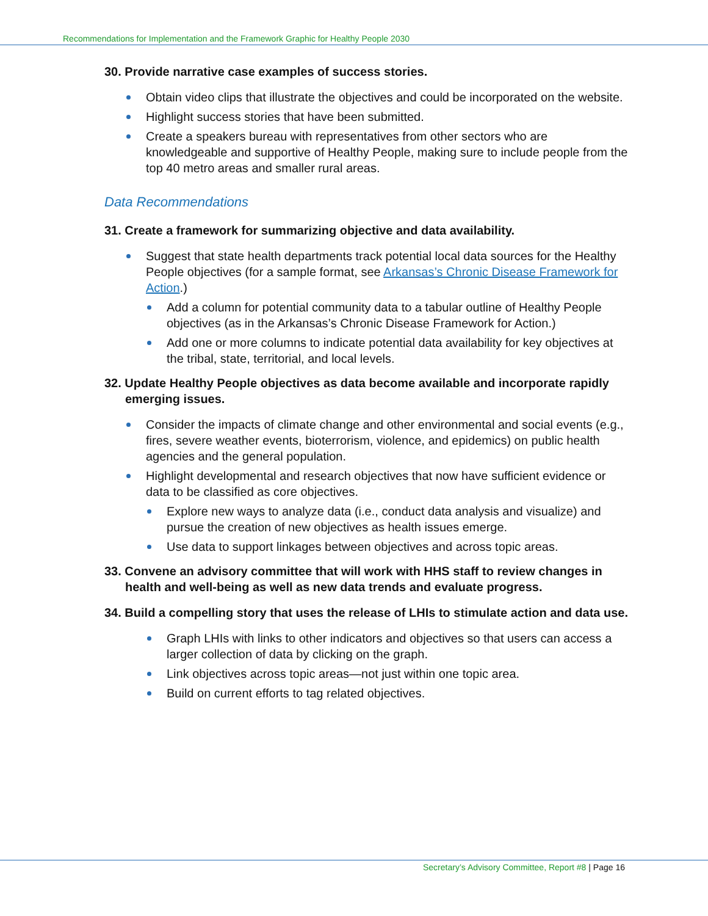Recommendations for Implementation and the Framework Graphic for Healthy People 2030
30. Provide narrative case examples of success stories.
Obtain video clips that illustrate the objectives and could be incorporated on the website.
Highlight success stories that have been submitted.
Create a speakers bureau with representatives from other sectors who are knowledgeable and supportive of Healthy People, making sure to include people from the top 40 metro areas and smaller rural areas.
Data Recommendations
31. Create a framework for summarizing objective and data availability.
Suggest that state health departments track potential local data sources for the Healthy People objectives (for a sample format, see Arkansas’s Chronic Disease Framework for Action.)
Add a column for potential community data to a tabular outline of Healthy People objectives (as in the Arkansas’s Chronic Disease Framework for Action.)
Add one or more columns to indicate potential data availability for key objectives at the tribal, state, territorial, and local levels.
32. Update Healthy People objectives as data become available and incorporate rapidly emerging issues.
Consider the impacts of climate change and other environmental and social events (e.g., fires, severe weather events, bioterrorism, violence, and epidemics) on public health agencies and the general population.
Highlight developmental and research objectives that now have sufficient evidence or data to be classified as core objectives.
Explore new ways to analyze data (i.e., conduct data analysis and visualize) and pursue the creation of new objectives as health issues emerge.
Use data to support linkages between objectives and across topic areas.
33. Convene an advisory committee that will work with HHS staff to review changes in health and well-being as well as new data trends and evaluate progress.
34. Build a compelling story that uses the release of LHIs to stimulate action and data use.
Graph LHIs with links to other indicators and objectives so that users can access a larger collection of data by clicking on the graph.
Link objectives across topic areas—not just within one topic area.
Build on current efforts to tag related objectives.
Secretary’s Advisory Committee, Report #8 | Page 16